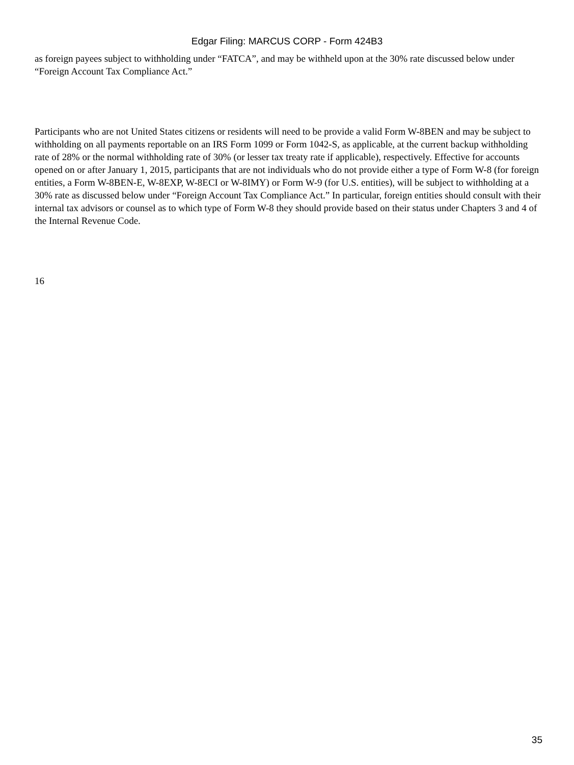Edgar Filing: MARCUS CORP - Form 424B3
as foreign payees subject to withholding under “FATCA”, and may be withheld upon at the 30% rate discussed below under “Foreign Account Tax Compliance Act.”
Participants who are not United States citizens or residents will need to be provide a valid Form W-8BEN and may be subject to withholding on all payments reportable on an IRS Form 1099 or Form 1042-S, as applicable, at the current backup withholding rate of 28% or the normal withholding rate of 30% (or lesser tax treaty rate if applicable), respectively. Effective for accounts opened on or after January 1, 2015, participants that are not individuals who do not provide either a type of Form W-8 (for foreign entities, a Form W-8BEN-E, W-8EXP, W-8ECI or W-8IMY) or Form W-9 (for U.S. entities), will be subject to withholding at a 30% rate as discussed below under “Foreign Account Tax Compliance Act.” In particular, foreign entities should consult with their internal tax advisors or counsel as to which type of Form W-8 they should provide based on their status under Chapters 3 and 4 of the Internal Revenue Code.
16
35